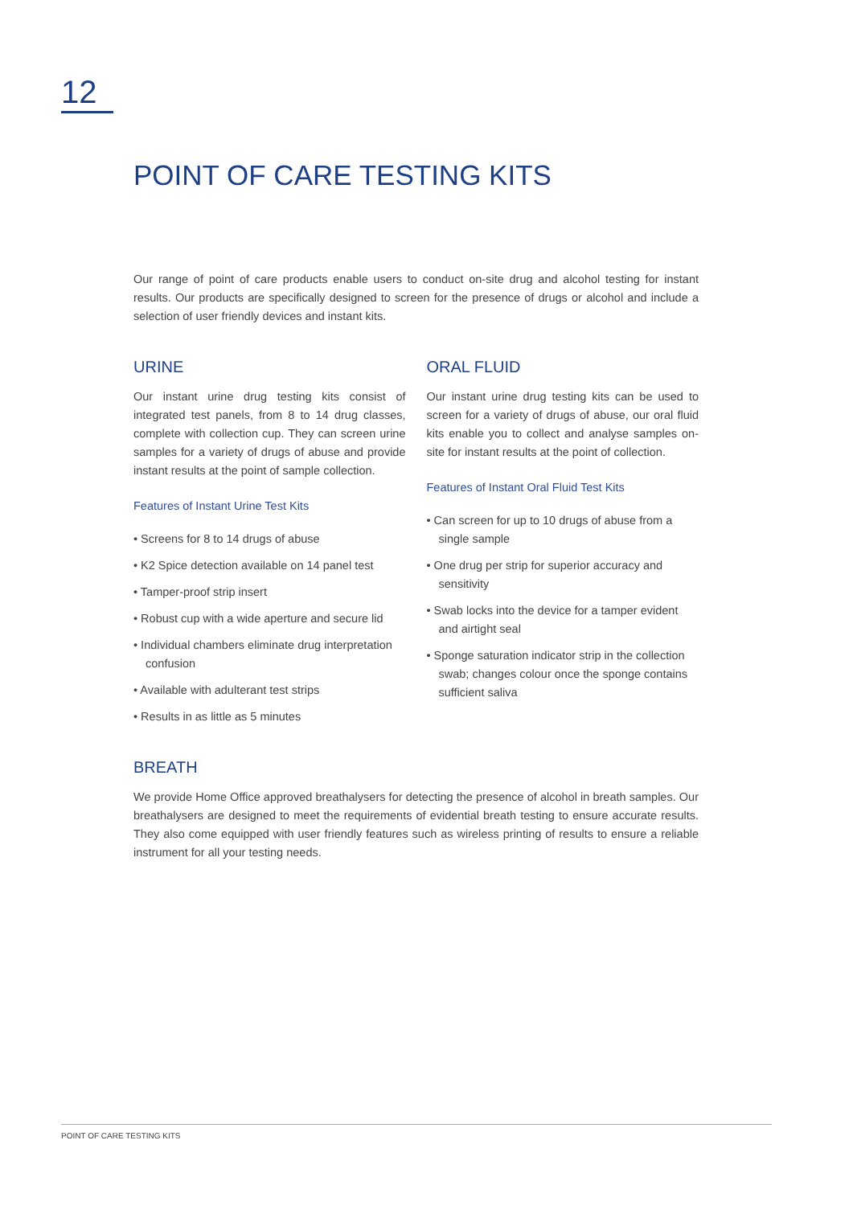12
POINT OF CARE TESTING KITS
Our range of point of care products enable users to conduct on-site drug and alcohol testing for instant results. Our products are specifically designed to screen for the presence of drugs or alcohol and include a selection of user friendly devices and instant kits.
URINE
Our instant urine drug testing kits consist of integrated test panels, from 8 to 14 drug classes, complete with collection cup. They can screen urine samples for a variety of drugs of abuse and provide instant results at the point of sample collection.
Features of Instant Urine Test Kits
• Screens for 8 to 14 drugs of abuse
• K2 Spice detection available on 14 panel test
• Tamper-proof strip insert
• Robust cup with a wide aperture and secure lid
• Individual chambers eliminate drug interpretation confusion
• Available with adulterant test strips
• Results in as little as 5 minutes
ORAL FLUID
Our instant urine drug testing kits can be used to screen for a variety of drugs of abuse, our oral fluid kits enable you to collect and analyse samples on-site for instant results at the point of collection.
Features of Instant Oral Fluid Test Kits
• Can screen for up to 10 drugs of abuse from a single sample
• One drug per strip for superior accuracy and sensitivity
• Swab locks into the device for a tamper evident and airtight seal
• Sponge saturation indicator strip in the collection swab; changes colour once the sponge contains sufficient saliva
BREATH
We provide Home Office approved breathalysers for detecting the presence of alcohol in breath samples. Our breathalysers are designed to meet the requirements of evidential breath testing to ensure accurate results. They also come equipped with user friendly features such as wireless printing of results to ensure a reliable instrument for all your testing needs.
POINT OF CARE TESTING KITS